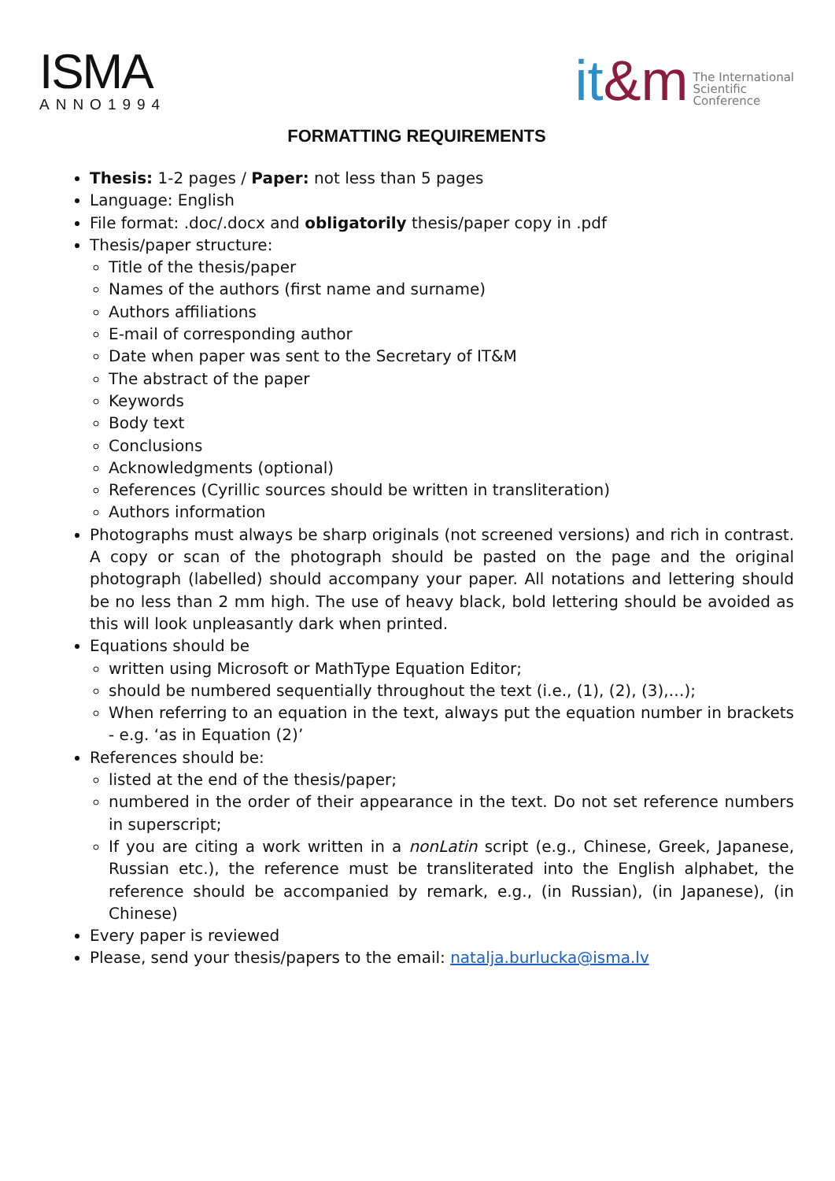ISMA
ANNO1994
it&m
The International
Scientific
Conference
FORMATTING REQUIREMENTS
Thesis: 1-2 pages / Paper: not less than 5 pages
Language: English
File format: .doc/.docx and obligatorily thesis/paper copy in .pdf
Thesis/paper structure:
Title of the thesis/paper
Names of the authors (first name and surname)
Authors affiliations
E-mail of corresponding author
Date when paper was sent to the Secretary of IT&M
The abstract of the paper
Keywords
Body text
Conclusions
Acknowledgments (optional)
References (Cyrillic sources should be written in transliteration)
Authors information
Photographs must always be sharp originals (not screened versions) and rich in contrast. A copy or scan of the photograph should be pasted on the page and the original photograph (labelled) should accompany your paper. All notations and lettering should be no less than 2 mm high. The use of heavy black, bold lettering should be avoided as this will look unpleasantly dark when printed.
Equations should be
written using Microsoft or MathType Equation Editor;
should be numbered sequentially throughout the text (i.e., (1), (2), (3),…);
When referring to an equation in the text, always put the equation number in brackets - e.g. ‘as in Equation (2)’
References should be:
listed at the end of the thesis/paper;
numbered in the order of their appearance in the text. Do not set reference numbers in superscript;
If you are citing a work written in a nonLatin script (e.g., Chinese, Greek, Japanese, Russian etc.), the reference must be transliterated into the English alphabet, the reference should be accompanied by remark, e.g., (in Russian), (in Japanese), (in Chinese)
Every paper is reviewed
Please, send your thesis/papers to the email: natalja.burlucka@isma.lv